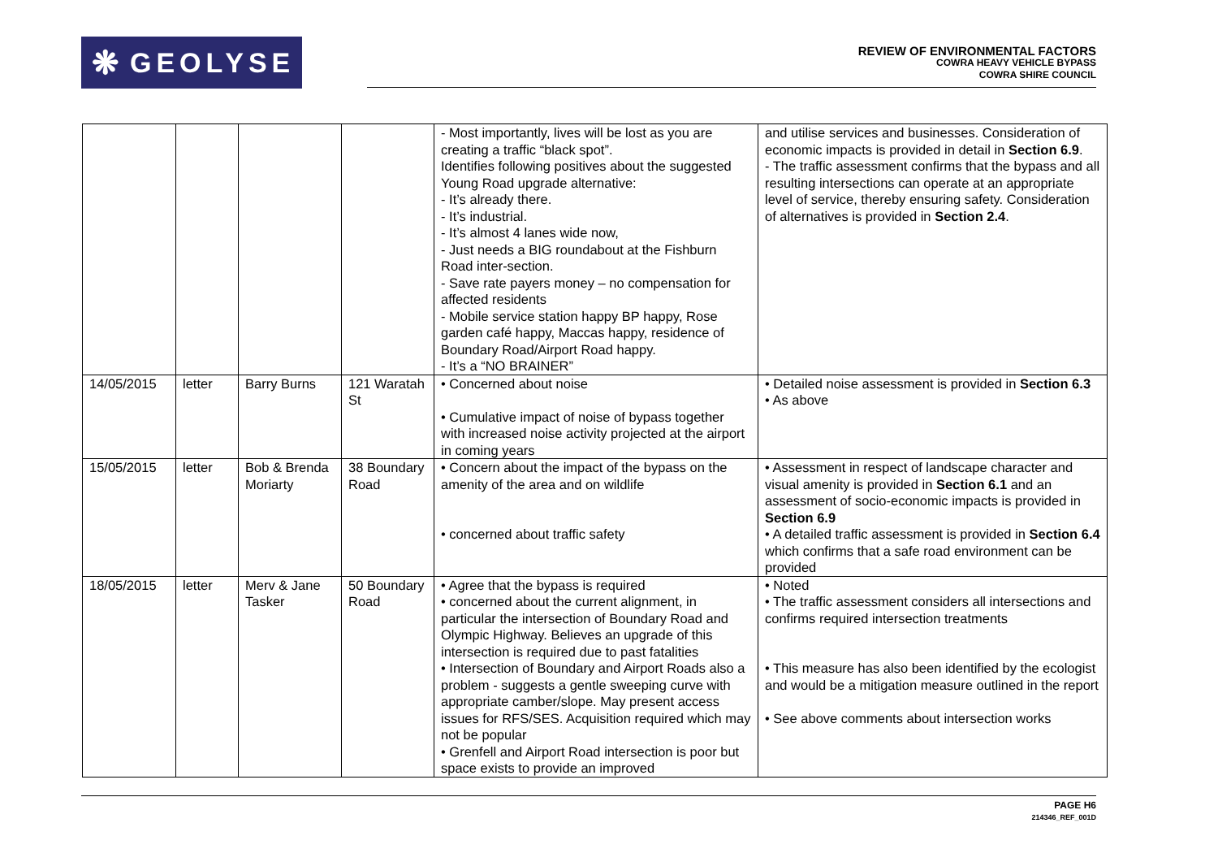❋ GEOLYSE
REVIEW OF ENVIRONMENTAL FACTORS
COWRA HEAVY VEHICLE BYPASS
COWRA SHIRE COUNCIL
| | | | | - Most importantly, lives will be lost as you are creating a traffic “black spot”. Identifies following positives about the suggested Young Road upgrade alternative: - It’s already there. - It’s industrial. - It’s almost 4 lanes wide now, - Just needs a BIG roundabout at the Fishburn Road inter-section. - Save rate payers money – no compensation for affected residents - Mobile service station happy BP happy, Rose garden café happy, Maccas happy, residence of Boundary Road/Airport Road happy. - It’s a “NO BRAINER” | and utilise services and businesses. Consideration of economic impacts is provided in detail in Section 6.9 . - The traffic assessment confirms that the bypass and all resulting intersections can operate at an appropriate level of service, thereby ensuring safety. Consideration of alternatives is provided in Section 2.4 . |
| 14/05/2015 | letter | Barry Burns | 121 Waratah St | • Concerned about noise • Cumulative impact of noise of bypass together with increased noise activity projected at the airport in coming years | • Detailed noise assessment is provided in Section 6.3 • As above |
| 15/05/2015 | letter | Bob & Brenda Moriarty | 38 Boundary Road | • Concern about the impact of the bypass on the amenity of the area and on wildlife • concerned about traffic safety | • Assessment in respect of landscape character and visual amenity is provided in Section 6.1 and an assessment of socio-economic impacts is provided in Section 6.9 • A detailed traffic assessment is provided in Section 6.4 which confirms that a safe road environment can be provided |
| 18/05/2015 | letter | Merv & Jane Tasker | 50 Boundary Road | • Agree that the bypass is required • concerned about the current alignment, in particular the intersection of Boundary Road and Olympic Highway. Believes an upgrade of this intersection is required due to past fatalities • Intersection of Boundary and Airport Roads also a problem - suggests a gentle sweeping curve with appropriate camber/slope. May present access issues for RFS/SES. Acquisition required which may not be popular • Grenfell and Airport Road intersection is poor but space exists to provide an improved | • Noted • The traffic assessment considers all intersections and confirms required intersection treatments • This measure has also been identified by the ecologist and would be a mitigation measure outlined in the report • See above comments about intersection works |
PAGE H6
214346_REF_001D